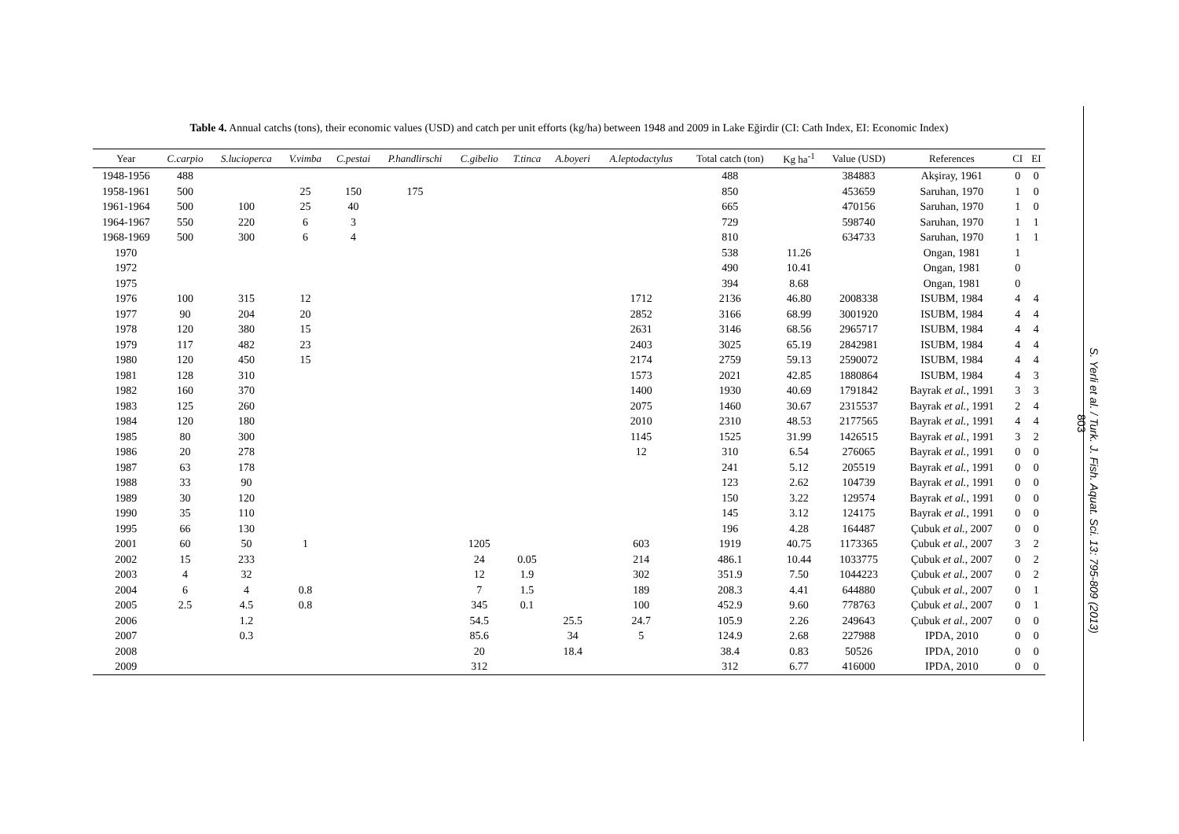Table 4. Annual catchs (tons), their economic values (USD) and catch per unit efforts (kg/ha) between 1948 and 2009 in Lake Eğirdir (CI: Cath Index, EI: Economic Index)
| Year | C.carpio | S.lucioperca | V.vimba | C.pestai | P.handlirschi | C.gibelio | T.tinca | A.boyeri | A.leptodactylus | Total catch (ton) | Kg ha<sup>-1</sup> | Value (USD) | References | CI | EI |
| --- | --- | --- | --- | --- | --- | --- | --- | --- | --- | --- | --- | --- | --- | --- | --- |
| 1948-1956 | 488 | | | | | | | | | 488 | | 384883 | Akşiray, 1961 | 0 | 0 |
| 1958-1961 | 500 | | 25 | 150 | 175 | | | | | 850 | | 453659 | Saruhan, 1970 | 1 | 0 |
| 1961-1964 | 500 | 100 | 25 | 40 | | | | | | 665 | | 470156 | Saruhan, 1970 | 1 | 0 |
| 1964-1967 | 550 | 220 | 6 | 3 | | | | | | 729 | | 598740 | Saruhan, 1970 | 1 | 1 |
| 1968-1969 | 500 | 300 | 6 | 4 | | | | | | 810 | | 634733 | Saruhan, 1970 | 1 | 1 |
| 1970 | | | | | | | | | | 538 | 11.26 | | Ongan, 1981 | 1 | |
| 1972 | | | | | | | | | | 490 | 10.41 | | Ongan, 1981 | 0 | |
| 1975 | | | | | | | | | | 394 | 8.68 | | Ongan, 1981 | 0 | |
| 1976 | 100 | 315 | 12 | | | | | | 1712 | 2136 | 46.80 | 2008338 | ISUBM, 1984 | 4 | 4 |
| 1977 | 90 | 204 | 20 | | | | | | 2852 | 3166 | 68.99 | 3001920 | ISUBM, 1984 | 4 | 4 |
| 1978 | 120 | 380 | 15 | | | | | | 2631 | 3146 | 68.56 | 2965717 | ISUBM, 1984 | 4 | 4 |
| 1979 | 117 | 482 | 23 | | | | | | 2403 | 3025 | 65.19 | 2842981 | ISUBM, 1984 | 4 | 4 |
| 1980 | 120 | 450 | 15 | | | | | | 2174 | 2759 | 59.13 | 2590072 | ISUBM, 1984 | 4 | 4 |
| 1981 | 128 | 310 | | | | | | | 1573 | 2021 | 42.85 | 1880864 | ISUBM, 1984 | 4 | 3 |
| 1982 | 160 | 370 | | | | | | | 1400 | 1930 | 40.69 | 1791842 | Bayrak et al. , 1991 | 3 | 3 |
| 1983 | 125 | 260 | | | | | | | 2075 | 1460 | 30.67 | 2315537 | Bayrak et al. , 1991 | 2 | 4 |
| 1984 | 120 | 180 | | | | | | | 2010 | 2310 | 48.53 | 2177565 | Bayrak et al. , 1991 | 4 | 4 |
| 1985 | 80 | 300 | | | | | | | 1145 | 1525 | 31.99 | 1426515 | Bayrak et al. , 1991 | 3 | 2 |
| 1986 | 20 | 278 | | | | | | | 12 | 310 | 6.54 | 276065 | Bayrak et al. , 1991 | 0 | 0 |
| 1987 | 63 | 178 | | | | | | | | 241 | 5.12 | 205519 | Bayrak et al. , 1991 | 0 | 0 |
| 1988 | 33 | 90 | | | | | | | | 123 | 2.62 | 104739 | Bayrak et al. , 1991 | 0 | 0 |
| 1989 | 30 | 120 | | | | | | | | 150 | 3.22 | 129574 | Bayrak et al. , 1991 | 0 | 0 |
| 1990 | 35 | 110 | | | | | | | | 145 | 3.12 | 124175 | Bayrak et al. , 1991 | 0 | 0 |
| 1995 | 66 | 130 | | | | | | | | 196 | 4.28 | 164487 | Çubuk et al. , 2007 | 0 | 0 |
| 2001 | 60 | 50 | 1 | | | 1205 | | | 603 | 1919 | 40.75 | 1173365 | Çubuk et al. , 2007 | 3 | 2 |
| 2002 | 15 | 233 | | | | 24 | 0.05 | | 214 | 486.1 | 10.44 | 1033775 | Çubuk et al. , 2007 | 0 | 2 |
| 2003 | 4 | 32 | | | | 12 | 1.9 | | 302 | 351.9 | 7.50 | 1044223 | Çubuk et al. , 2007 | 0 | 2 |
| 2004 | 6 | 4 | 0.8 | | | 7 | 1.5 | | 189 | 208.3 | 4.41 | 644880 | Çubuk et al. , 2007 | 0 | 1 |
| 2005 | 2.5 | 4.5 | 0.8 | | | 345 | 0.1 | | 100 | 452.9 | 9.60 | 778763 | Çubuk et al. , 2007 | 0 | 1 |
| 2006 | | 1.2 | | | | 54.5 | | 25.5 | 24.7 | 105.9 | 2.26 | 249643 | Çubuk et al. , 2007 | 0 | 0 |
| 2007 | | 0.3 | | | | 85.6 | | 34 | 5 | 124.9 | 2.68 | 227988 | IPDA, 2010 | 0 | 0 |
| 2008 | | | | | | 20 | | 18.4 | | 38.4 | 0.83 | 50526 | IPDA, 2010 | 0 | 0 |
| 2009 | | | | | | 312 | | | | 312 | 6.77 | 416000 | IPDA, 2010 | 0 | 0 |
S. Yerli et al. / Turk. J. Fish. Aquat. Sci. 13: 795-809 (2013)
803